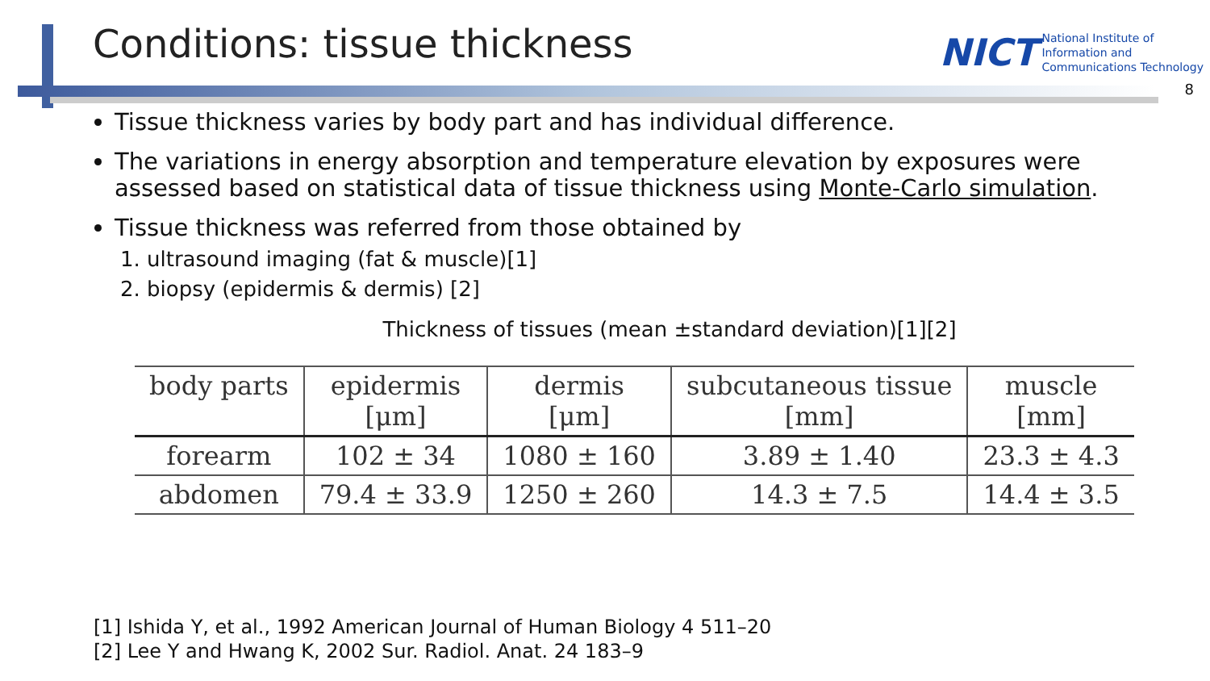Conditions: tissue thickness NICT National Institute of
Information and
Communications Technology
8
Tissue thickness varies by body part and has individual difference.
The variations in energy absorption and temperature elevation by exposures were assessed based on statistical data of tissue thickness using Monte-Carlo simulation.
Tissue thickness was referred from those obtained by
1. ultrasound imaging (fat & muscle)[1]
2. biopsy (epidermis & dermis) [2]
Thickness of tissues (mean ±standard deviation)[1][2]
| body parts | epidermis [μm] | dermis [μm] | subcutaneous tissue [mm] | muscle [mm] |
| --- | --- | --- | --- | --- |
| forearm | 102 ± 34 | 1080 ± 160 | 3.89 ± 1.40 | 23.3 ± 4.3 |
| abdomen | 79.4 ± 33.9 | 1250 ± 260 | 14.3 ± 7.5 | 14.4 ± 3.5 |
[1] Ishida Y, et al., 1992 American Journal of Human Biology 4 511–20
[2] Lee Y and Hwang K, 2002 Sur. Radiol. Anat. 24 183–9